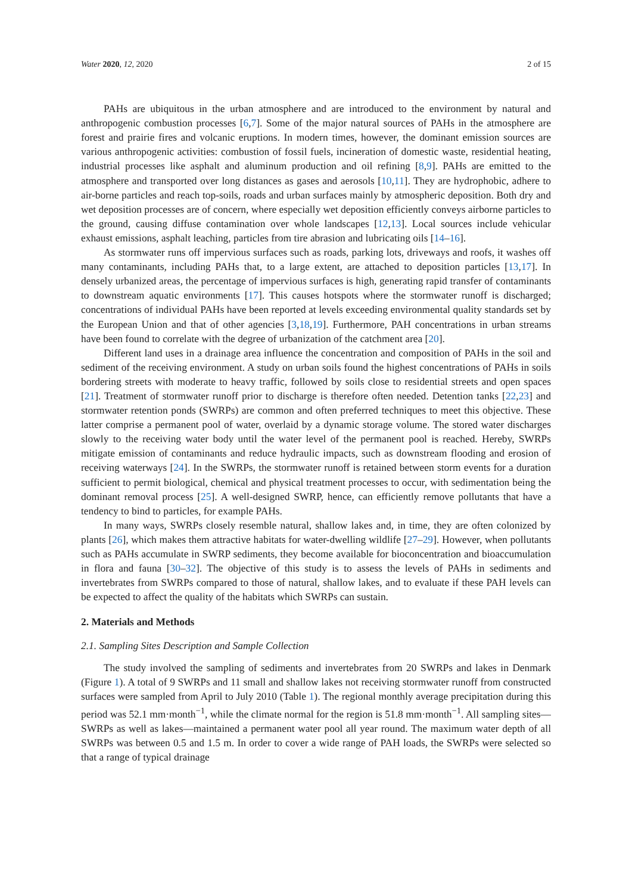Water 2020, 12, 2020 2 of 15
PAHs are ubiquitous in the urban atmosphere and are introduced to the environment by natural and anthropogenic combustion processes [6,7]. Some of the major natural sources of PAHs in the atmosphere are forest and prairie fires and volcanic eruptions. In modern times, however, the dominant emission sources are various anthropogenic activities: combustion of fossil fuels, incineration of domestic waste, residential heating, industrial processes like asphalt and aluminum production and oil refining [8,9]. PAHs are emitted to the atmosphere and transported over long distances as gases and aerosols [10,11]. They are hydrophobic, adhere to air-borne particles and reach top-soils, roads and urban surfaces mainly by atmospheric deposition. Both dry and wet deposition processes are of concern, where especially wet deposition efficiently conveys airborne particles to the ground, causing diffuse contamination over whole landscapes [12,13]. Local sources include vehicular exhaust emissions, asphalt leaching, particles from tire abrasion and lubricating oils [14–16].
As stormwater runs off impervious surfaces such as roads, parking lots, driveways and roofs, it washes off many contaminants, including PAHs that, to a large extent, are attached to deposition particles [13,17]. In densely urbanized areas, the percentage of impervious surfaces is high, generating rapid transfer of contaminants to downstream aquatic environments [17]. This causes hotspots where the stormwater runoff is discharged; concentrations of individual PAHs have been reported at levels exceeding environmental quality standards set by the European Union and that of other agencies [3,18,19]. Furthermore, PAH concentrations in urban streams have been found to correlate with the degree of urbanization of the catchment area [20].
Different land uses in a drainage area influence the concentration and composition of PAHs in the soil and sediment of the receiving environment. A study on urban soils found the highest concentrations of PAHs in soils bordering streets with moderate to heavy traffic, followed by soils close to residential streets and open spaces [21]. Treatment of stormwater runoff prior to discharge is therefore often needed. Detention tanks [22,23] and stormwater retention ponds (SWRPs) are common and often preferred techniques to meet this objective. These latter comprise a permanent pool of water, overlaid by a dynamic storage volume. The stored water discharges slowly to the receiving water body until the water level of the permanent pool is reached. Hereby, SWRPs mitigate emission of contaminants and reduce hydraulic impacts, such as downstream flooding and erosion of receiving waterways [24]. In the SWRPs, the stormwater runoff is retained between storm events for a duration sufficient to permit biological, chemical and physical treatment processes to occur, with sedimentation being the dominant removal process [25]. A well-designed SWRP, hence, can efficiently remove pollutants that have a tendency to bind to particles, for example PAHs.
In many ways, SWRPs closely resemble natural, shallow lakes and, in time, they are often colonized by plants [26], which makes them attractive habitats for water-dwelling wildlife [27–29]. However, when pollutants such as PAHs accumulate in SWRP sediments, they become available for bioconcentration and bioaccumulation in flora and fauna [30–32]. The objective of this study is to assess the levels of PAHs in sediments and invertebrates from SWRPs compared to those of natural, shallow lakes, and to evaluate if these PAH levels can be expected to affect the quality of the habitats which SWRPs can sustain.
2. Materials and Methods
2.1. Sampling Sites Description and Sample Collection
The study involved the sampling of sediments and invertebrates from 20 SWRPs and lakes in Denmark (Figure 1). A total of 9 SWRPs and 11 small and shallow lakes not receiving stormwater runoff from constructed surfaces were sampled from April to July 2010 (Table 1). The regional monthly average precipitation during this period was 52.1 mm·month<sup>−1</sup>, while the climate normal for the region is 51.8 mm·month<sup>−1</sup>. All sampling sites—SWRPs as well as lakes—maintained a permanent water pool all year round. The maximum water depth of all SWRPs was between 0.5 and 1.5 m. In order to cover a wide range of PAH loads, the SWRPs were selected so that a range of typical drainage